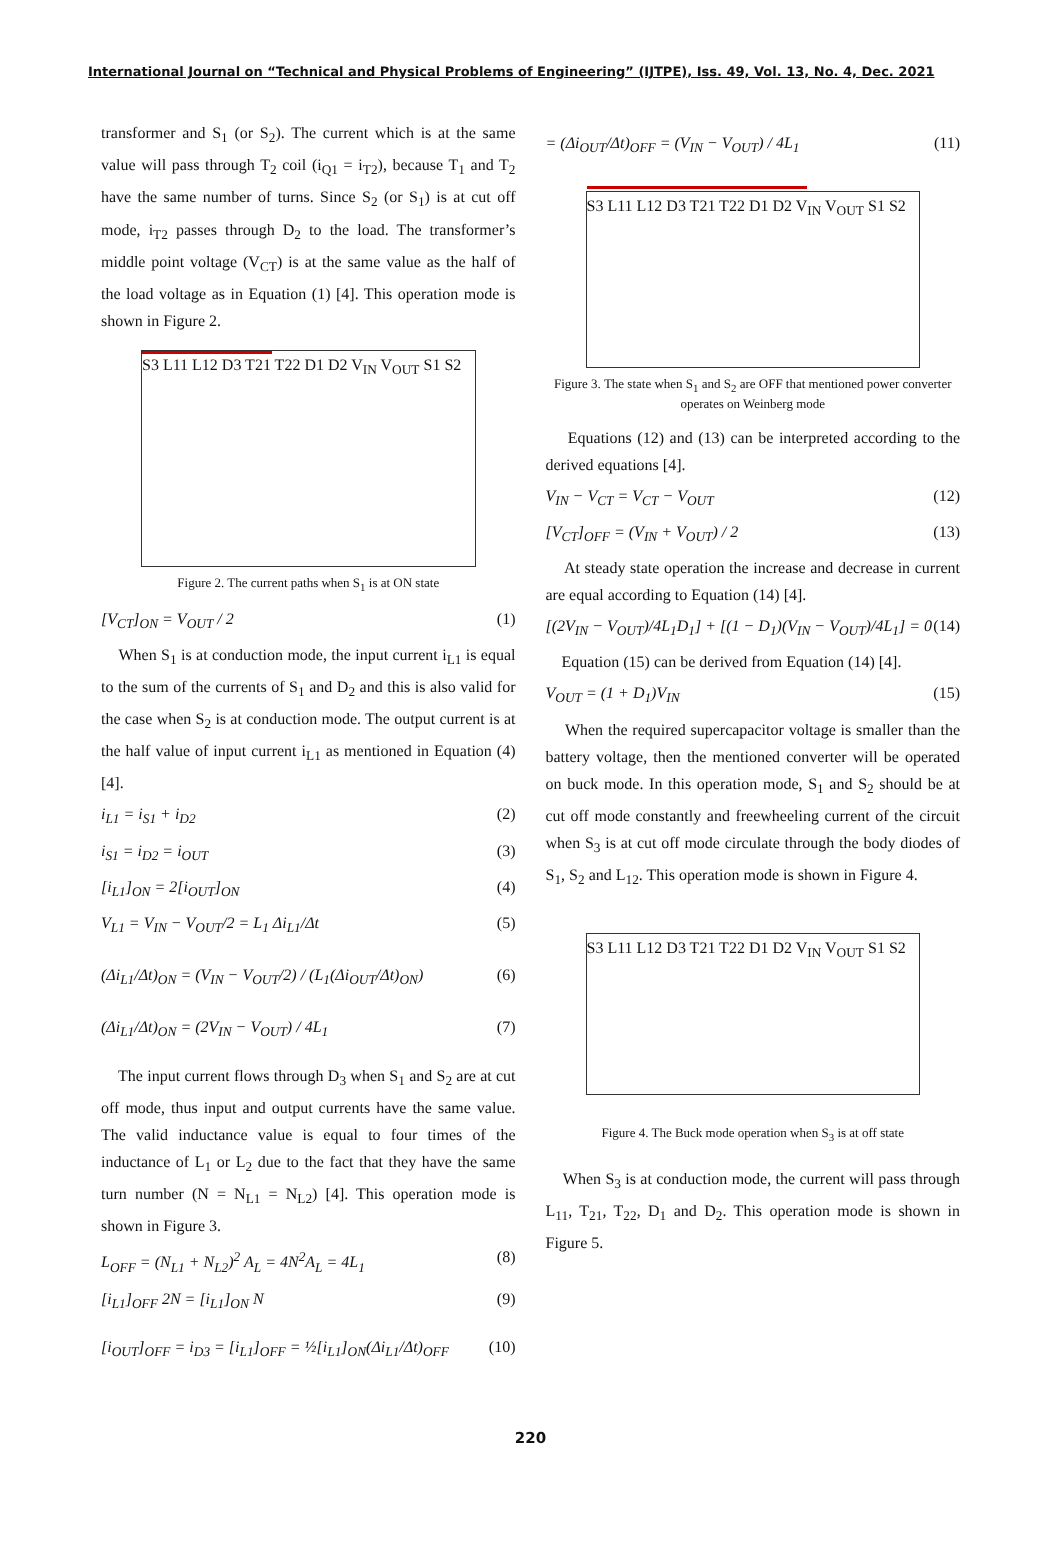International Journal on “Technical and Physical Problems of Engineering” (IJTPE), Iss. 49, Vol. 13, No. 4, Dec. 2021
transformer and S<sub>1</sub> (or S<sub>2</sub>). The current which is at the same value will pass through T<sub>2</sub> coil (i<sub>Q1</sub> = i<sub>T2</sub>), because T<sub>1</sub> and T<sub>2</sub> have the same number of turns. Since S<sub>2</sub> (or S<sub>1</sub>) is at cut off mode, i<sub>T2</sub> passes through D<sub>2</sub> to the load. The transformer’s middle point voltage (V<sub>CT</sub>) is at the same value as the half of the load voltage as in Equation (1) [4]. This operation mode is shown in Figure 2.
S3 L11 L12 D3 T21 T22 D1 D2 V<sub>IN</sub> V<sub>OUT</sub> S1 S2
Figure 2. The current paths when S<sub>1</sub> is at ON state
[V<sub>CT</sub>]<sub>ON</sub> = V<sub>OUT</sub> / 2 (1)
When S<sub>1</sub> is at conduction mode, the input current i<sub>L1</sub> is equal to the sum of the currents of S<sub>1</sub> and D<sub>2</sub> and this is also valid for the case when S<sub>2</sub> is at conduction mode. The output current is at the half value of input current i<sub>L1</sub> as mentioned in Equation (4) [4].
i<sub>L1</sub> = i<sub>S1</sub> + i<sub>D2</sub> (2)
i<sub>S1</sub> = i<sub>D2</sub> = i<sub>OUT</sub> (3)
[i<sub>L1</sub>]<sub>ON</sub> = 2[i<sub>OUT</sub>]<sub>ON</sub> (4)
V<sub>L1</sub> = V<sub>IN</sub> − V<sub>OUT</sub>/2 = L<sub>1</sub> Δi<sub>L1</sub>/Δt (5)
(Δi<sub>L1</sub>/Δt)<sub>ON</sub> = (V<sub>IN</sub> − V<sub>OUT</sub>/2) / (L<sub>1</sub>(Δi<sub>OUT</sub>/Δt)<sub>ON</sub>) (6)
(Δi<sub>L1</sub>/Δt)<sub>ON</sub> = (2V<sub>IN</sub> − V<sub>OUT</sub>) / 4L<sub>1</sub> (7)
The input current flows through D<sub>3</sub> when S<sub>1</sub> and S<sub>2</sub> are at cut off mode, thus input and output currents have the same value. The valid inductance value is equal to four times of the inductance of L<sub>1</sub> or L<sub>2</sub> due to the fact that they have the same turn number (N = N<sub>L1</sub> = N<sub>L2</sub>) [4]. This operation mode is shown in Figure 3.
L<sub>OFF</sub> = (N<sub>L1</sub> + N<sub>L2</sub>)<sup>2</sup> A<sub>L</sub> = 4N<sup>2</sup>A<sub>L</sub> = 4L<sub>1</sub> (8)
[i<sub>L1</sub>]<sub>OFF</sub> 2N = [i<sub>L1</sub>]<sub>ON</sub> N (9)
[i<sub>OUT</sub>]<sub>OFF</sub> = i<sub>D3</sub> = [i<sub>L1</sub>]<sub>OFF</sub> = ½[i<sub>L1</sub>]<sub>ON</sub>(Δi<sub>L1</sub>/Δt)<sub>OFF</sub> (10)
= (Δi<sub>OUT</sub>/Δt)<sub>OFF</sub> = (V<sub>IN</sub> − V<sub>OUT</sub>) / 4L<sub>1</sub> (11)
S3 L11 L12 D3 T21 T22 D1 D2 V<sub>IN</sub> V<sub>OUT</sub> S1 S2
Figure 3. The state when S<sub>1</sub> and S<sub>2</sub> are OFF that mentioned power converter operates on Weinberg mode
Equations (12) and (13) can be interpreted according to the derived equations [4].
V<sub>IN</sub> − V<sub>CT</sub> = V<sub>CT</sub> − V<sub>OUT</sub> (12)
[V<sub>CT</sub>]<sub>OFF</sub> = (V<sub>IN</sub> + V<sub>OUT</sub>) / 2 (13)
At steady state operation the increase and decrease in current are equal according to Equation (14) [4].
[(2V<sub>IN</sub> − V<sub>OUT</sub>)/4L<sub>1</sub>D<sub>1</sub>] + [(1 − D<sub>1</sub>)(V<sub>IN</sub> − V<sub>OUT</sub>)/4L<sub>1</sub>] = 0 (14)
Equation (15) can be derived from Equation (14) [4].
V<sub>OUT</sub> = (1 + D<sub>1</sub>)V<sub>IN</sub> (15)
When the required supercapacitor voltage is smaller than the battery voltage, then the mentioned converter will be operated on buck mode. In this operation mode, S<sub>1</sub> and S<sub>2</sub> should be at cut off mode constantly and freewheeling current of the circuit when S<sub>3</sub> is at cut off mode circulate through the body diodes of S<sub>1</sub>, S<sub>2</sub> and L<sub>12</sub>. This operation mode is shown in Figure 4.
S3 L11 L12 D3 T21 T22 D1 D2 V<sub>IN</sub> V<sub>OUT</sub> S1 S2
Figure 4. The Buck mode operation when S<sub>3</sub> is at off state
When S<sub>3</sub> is at conduction mode, the current will pass through L<sub>11</sub>, T<sub>21</sub>, T<sub>22</sub>, D<sub>1</sub> and D<sub>2</sub>. This operation mode is shown in Figure 5.
220